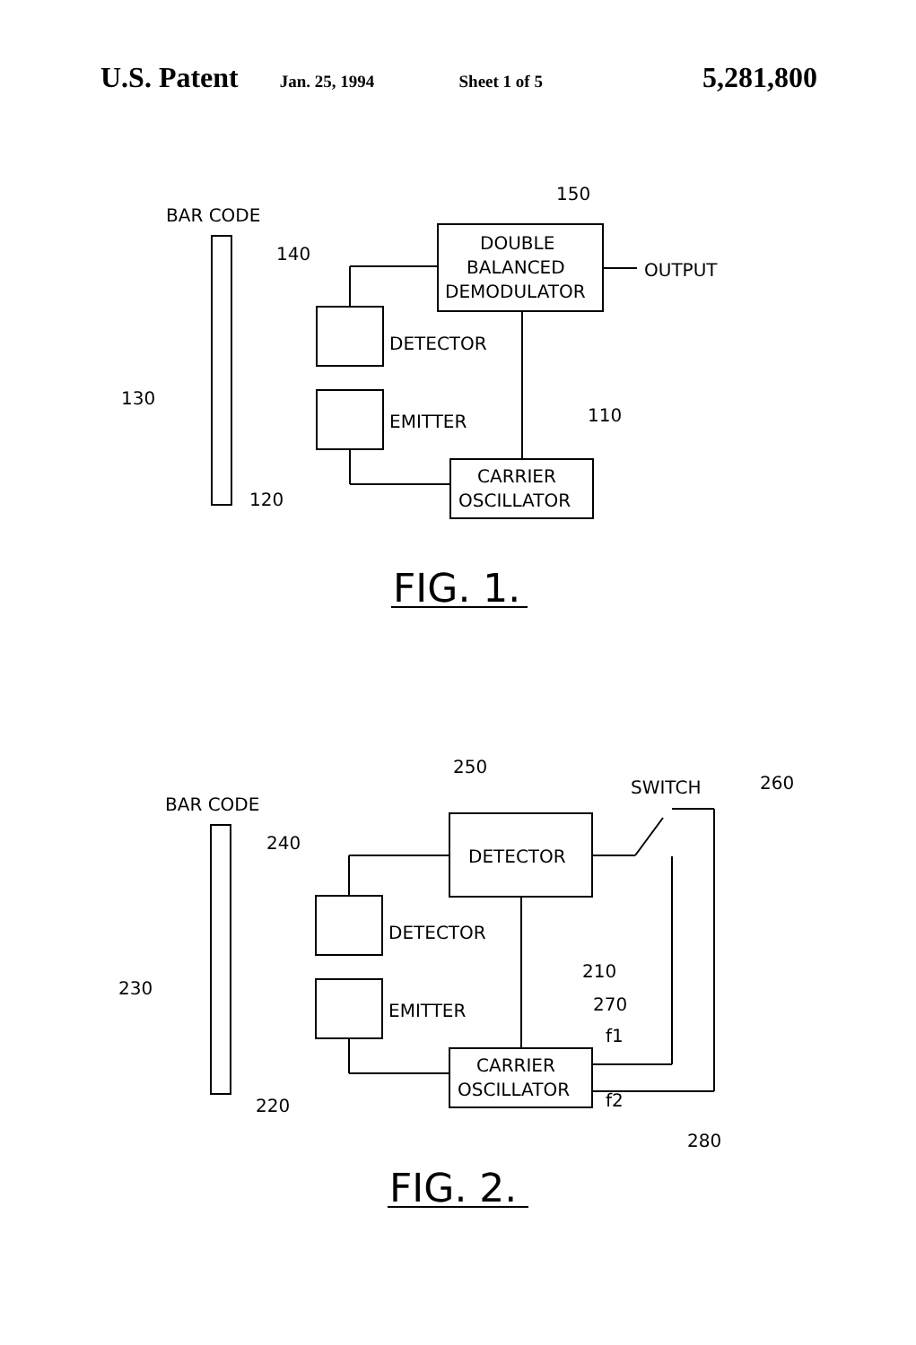U.S. Patent
Jan. 25, 1994 Sheet 1 of 5
5,281,800
BAR CODE
140
150
DOUBLE
BALANCED
DEMODULATOR
OUTPUT
DETECTOR
EMITTER
130
120
110
CARRIER
OSCILLATOR
FIG. 1.
BAR CODE
240
250
SWITCH
260
DETECTOR
DETECTOR
EMITTER
230
210
270
f1
220
CARRIER
OSCILLATOR
f2
280
FIG. 2.